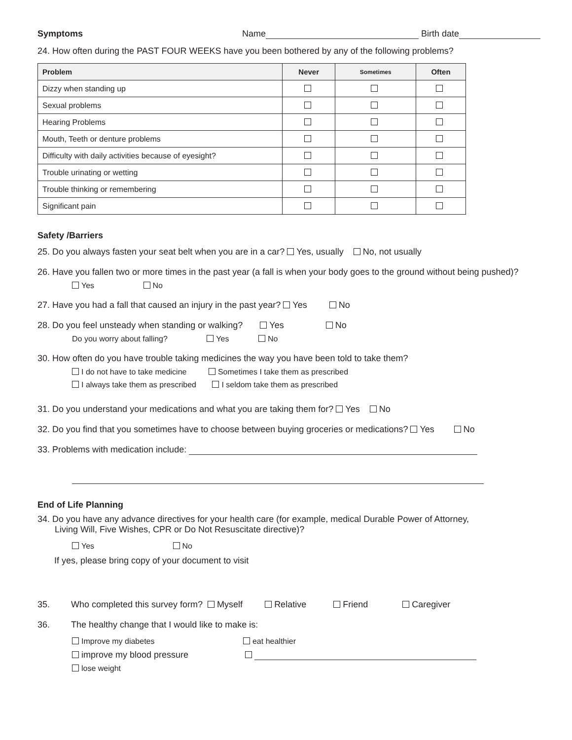Symptoms Name Birth date
24. How often during the PAST FOUR WEEKS have you been bothered by any of the following problems?
| Problem | Never | Sometimes | Often |
| --- | --- | --- | --- |
| Dizzy when standing up | | | |
| Sexual problems | | | |
| Hearing Problems | | | |
| Mouth, Teeth or denture problems | | | |
| Difficulty with daily activities because of eyesight? | | | |
| Trouble urinating or wetting | | | |
| Trouble thinking or remembering | | | |
| Significant pain | | | |
Safety /Barriers
25. Do you always fasten your seat belt when you are in a car? Yes, usually No, not usually
26. Have you fallen two or more times in the past year (a fall is when your body goes to the ground without being pushed)?
Yes No
27. Have you had a fall that caused an injury in the past year? Yes No
28. Do you feel unsteady when standing or walking? Yes No
Do you worry about falling? Yes No
30. How often do you have trouble taking medicines the way you have been told to take them?
I do not have to take medicine Sometimes I take them as prescribed
I always take them as prescribed I seldom take them as prescribed
31. Do you understand your medications and what you are taking them for? Yes No
32. Do you find that you sometimes have to choose between buying groceries or medications? Yes No
33. Problems with medication include:
End of Life Planning
34. Do you have any advance directives for your health care (for example, medical Durable Power of Attorney,
Living Will, Five Wishes, CPR or Do Not Resuscitate directive)?
Yes No
If yes, please bring copy of your document to visit
35. Who completed this survey form? Myself Relative Friend Caregiver
36. The healthy change that I would like to make is:
Improve my diabetes eat healthier
improve my blood pressure
lose weight